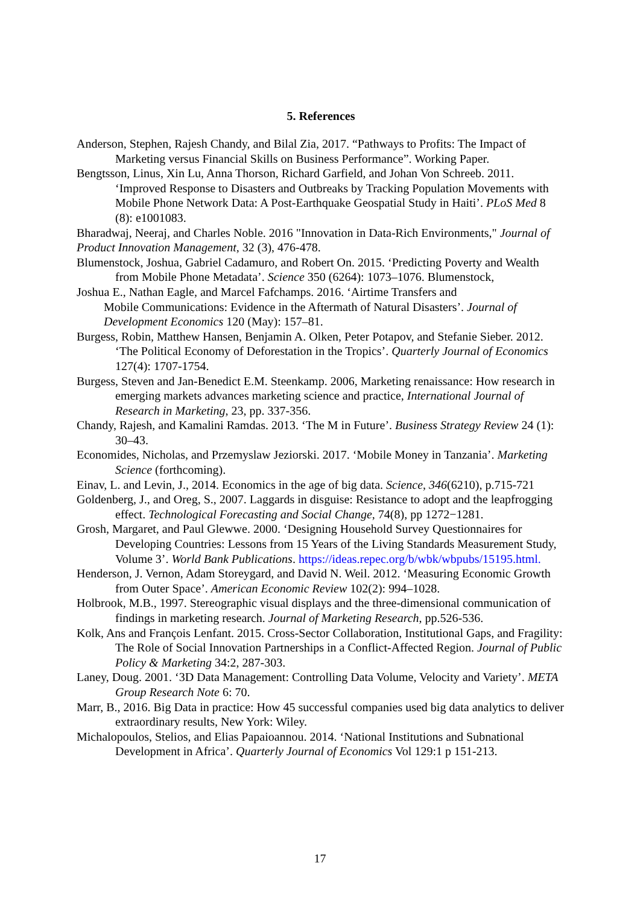5. References
Anderson, Stephen, Rajesh Chandy, and Bilal Zia, 2017. “Pathways to Profits: The Impact of Marketing versus Financial Skills on Business Performance”. Working Paper.
Bengtsson, Linus, Xin Lu, Anna Thorson, Richard Garfield, and Johan Von Schreeb. 2011. ‘Improved Response to Disasters and Outbreaks by Tracking Population Movements with Mobile Phone Network Data: A Post-Earthquake Geospatial Study in Haiti’. PLoS Med 8 (8): e1001083.
Bharadwaj, Neeraj, and Charles Noble. 2016 "Innovation in Data-Rich Environments," Journal of Product Innovation Management, 32 (3), 476-478.
Blumenstock, Joshua, Gabriel Cadamuro, and Robert On. 2015. ‘Predicting Poverty and Wealth from Mobile Phone Metadata’. Science 350 (6264): 1073–1076. Blumenstock,
Joshua E., Nathan Eagle, and Marcel Fafchamps. 2016. ‘Airtime Transfers and
Mobile Communications: Evidence in the Aftermath of Natural Disasters’. Journal of Development Economics 120 (May): 157–81.
Burgess, Robin, Matthew Hansen, Benjamin A. Olken, Peter Potapov, and Stefanie Sieber. 2012. ‘The Political Economy of Deforestation in the Tropics’. Quarterly Journal of Economics 127(4): 1707-1754.
Burgess, Steven and Jan-Benedict E.M. Steenkamp. 2006, Marketing renaissance: How research in emerging markets advances marketing science and practice, International Journal of Research in Marketing, 23, pp. 337-356.
Chandy, Rajesh, and Kamalini Ramdas. 2013. ‘The M in Future’. Business Strategy Review 24 (1): 30–43.
Economides, Nicholas, and Przemyslaw Jeziorski. 2017. ‘Mobile Money in Tanzania’. Marketing Science (forthcoming).
Einav, L. and Levin, J., 2014. Economics in the age of big data. Science, 346(6210), p.715-721
Goldenberg, J., and Oreg, S., 2007. Laggards in disguise: Resistance to adopt and the leapfrogging effect. Technological Forecasting and Social Change, 74(8), pp 1272−1281.
Grosh, Margaret, and Paul Glewwe. 2000. ‘Designing Household Survey Questionnaires for Developing Countries: Lessons from 15 Years of the Living Standards Measurement Study, Volume 3’. World Bank Publications. https://ideas.repec.org/b/wbk/wbpubs/15195.html.
Henderson, J. Vernon, Adam Storeygard, and David N. Weil. 2012. ‘Measuring Economic Growth from Outer Space’. American Economic Review 102(2): 994–1028.
Holbrook, M.B., 1997. Stereographic visual displays and the three-dimensional communication of findings in marketing research. Journal of Marketing Research, pp.526-536.
Kolk, Ans and François Lenfant. 2015. Cross-Sector Collaboration, Institutional Gaps, and Fragility: The Role of Social Innovation Partnerships in a Conflict-Affected Region. Journal of Public Policy & Marketing 34:2, 287-303.
Laney, Doug. 2001. ‘3D Data Management: Controlling Data Volume, Velocity and Variety’. META Group Research Note 6: 70.
Marr, B., 2016. Big Data in practice: How 45 successful companies used big data analytics to deliver extraordinary results, New York: Wiley.
Michalopoulos, Stelios, and Elias Papaioannou. 2014. ‘National Institutions and Subnational Development in Africa’. Quarterly Journal of Economics Vol 129:1 p 151-213.
17